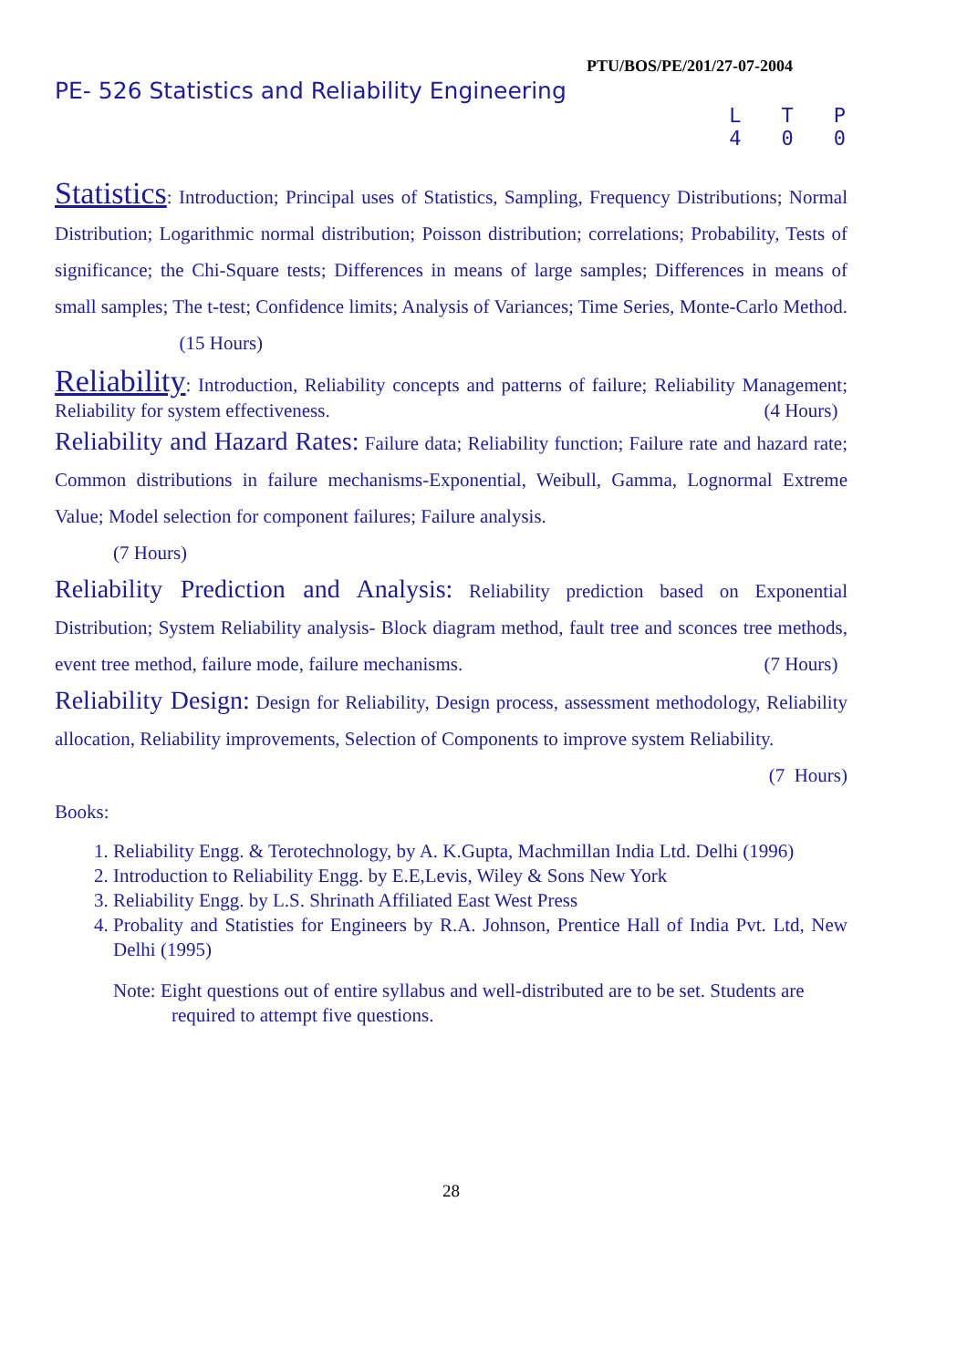PTU/BOS/PE/201/27-07-2004
PE- 526 Statistics and Reliability Engineering
| L | T | P |
| --- | --- | --- |
| 4 | 0 | 0 |
Statistics: Introduction; Principal uses of Statistics, Sampling, Frequency Distributions; Normal Distribution; Logarithmic normal distribution; Poisson distribution; correlations; Probability, Tests of significance; the Chi-Square tests; Differences in means of large samples; Differences in means of small samples; The t-test; Confidence limits; Analysis of Variances; Time Series, Monte-Carlo Method. (15 Hours)
Reliability: Introduction, Reliability concepts and patterns of failure; Reliability Management; Reliability for system effectiveness. (4 Hours)
Reliability and Hazard Rates: Failure data; Reliability function; Failure rate and hazard rate; Common distributions in failure mechanisms-Exponential, Weibull, Gamma, Lognormal Extreme Value; Model selection for component failures; Failure analysis.
(7 Hours)
Reliability Prediction and Analysis: Reliability prediction based on Exponential Distribution; System Reliability analysis- Block diagram method, fault tree and sconces tree methods, event tree method, failure mode, failure mechanisms. (7 Hours)
Reliability Design: Design for Reliability, Design process, assessment methodology, Reliability allocation, Reliability improvements, Selection of Components to improve system Reliability. (7 Hours)
Books:
1. Reliability Engg. & Terotechnology, by A. K.Gupta, Machmillan India Ltd. Delhi (1996)
2. Introduction to Reliability Engg. by E.E,Levis, Wiley & Sons New York
3. Reliability Engg. by L.S. Shrinath Affiliated East West Press
4. Probality and Statisties for Engineers by R.A. Johnson, Prentice Hall of India Pvt. Ltd, New Delhi (1995)
Note: Eight questions out of entire syllabus and well-distributed are to be set. Students are required to attempt five questions.
28